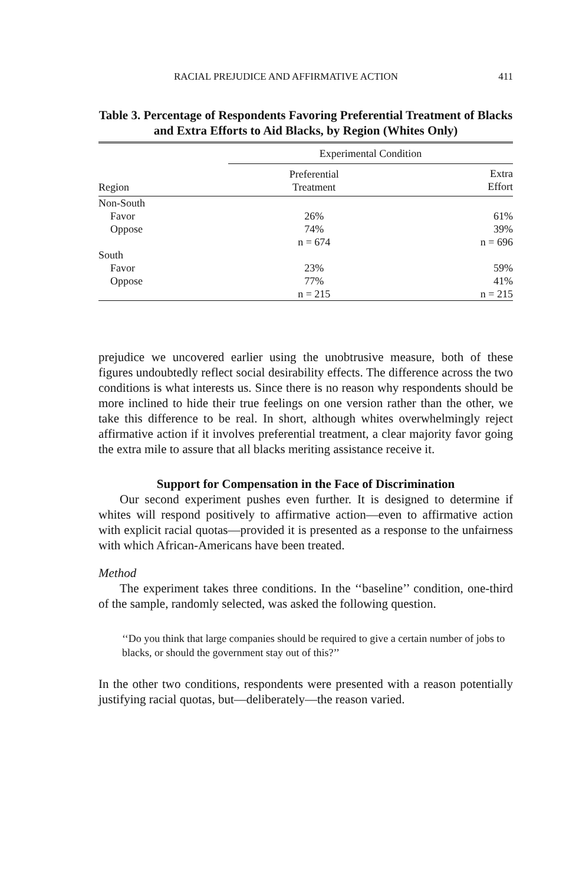RACIAL PREJUDICE AND AFFIRMATIVE ACTION 411
Table 3. Percentage of Respondents Favoring Preferential Treatment of Blacks and Extra Efforts to Aid Blacks, by Region (Whites Only)
| | Experimental Condition | |
| --- | --- | --- |
| Region | Preferential Treatment | Extra Effort |
| Non-South | | |
| Favor | 26% | 61% |
| Oppose | 74% | 39% |
| | n = 674 | n = 696 |
| South | | |
| Favor | 23% | 59% |
| Oppose | 77% | 41% |
| | n = 215 | n = 215 |
prejudice we uncovered earlier using the unobtrusive measure, both of these figures undoubtedly reflect social desirability effects. The difference across the two conditions is what interests us. Since there is no reason why respondents should be more inclined to hide their true feelings on one version rather than the other, we take this difference to be real. In short, although whites overwhelmingly reject affirmative action if it involves preferential treatment, a clear majority favor going the extra mile to assure that all blacks meriting assistance receive it.
Support for Compensation in the Face of Discrimination
Our second experiment pushes even further. It is designed to determine if whites will respond positively to affirmative action—even to affirmative action with explicit racial quotas—provided it is presented as a response to the unfairness with which African-Americans have been treated.
Method
The experiment takes three conditions. In the ‘‘baseline’’ condition, one-third of the sample, randomly selected, was asked the following question.
‘‘Do you think that large companies should be required to give a certain number of jobs to blacks, or should the government stay out of this?’’
In the other two conditions, respondents were presented with a reason potentially justifying racial quotas, but—deliberately—the reason varied.